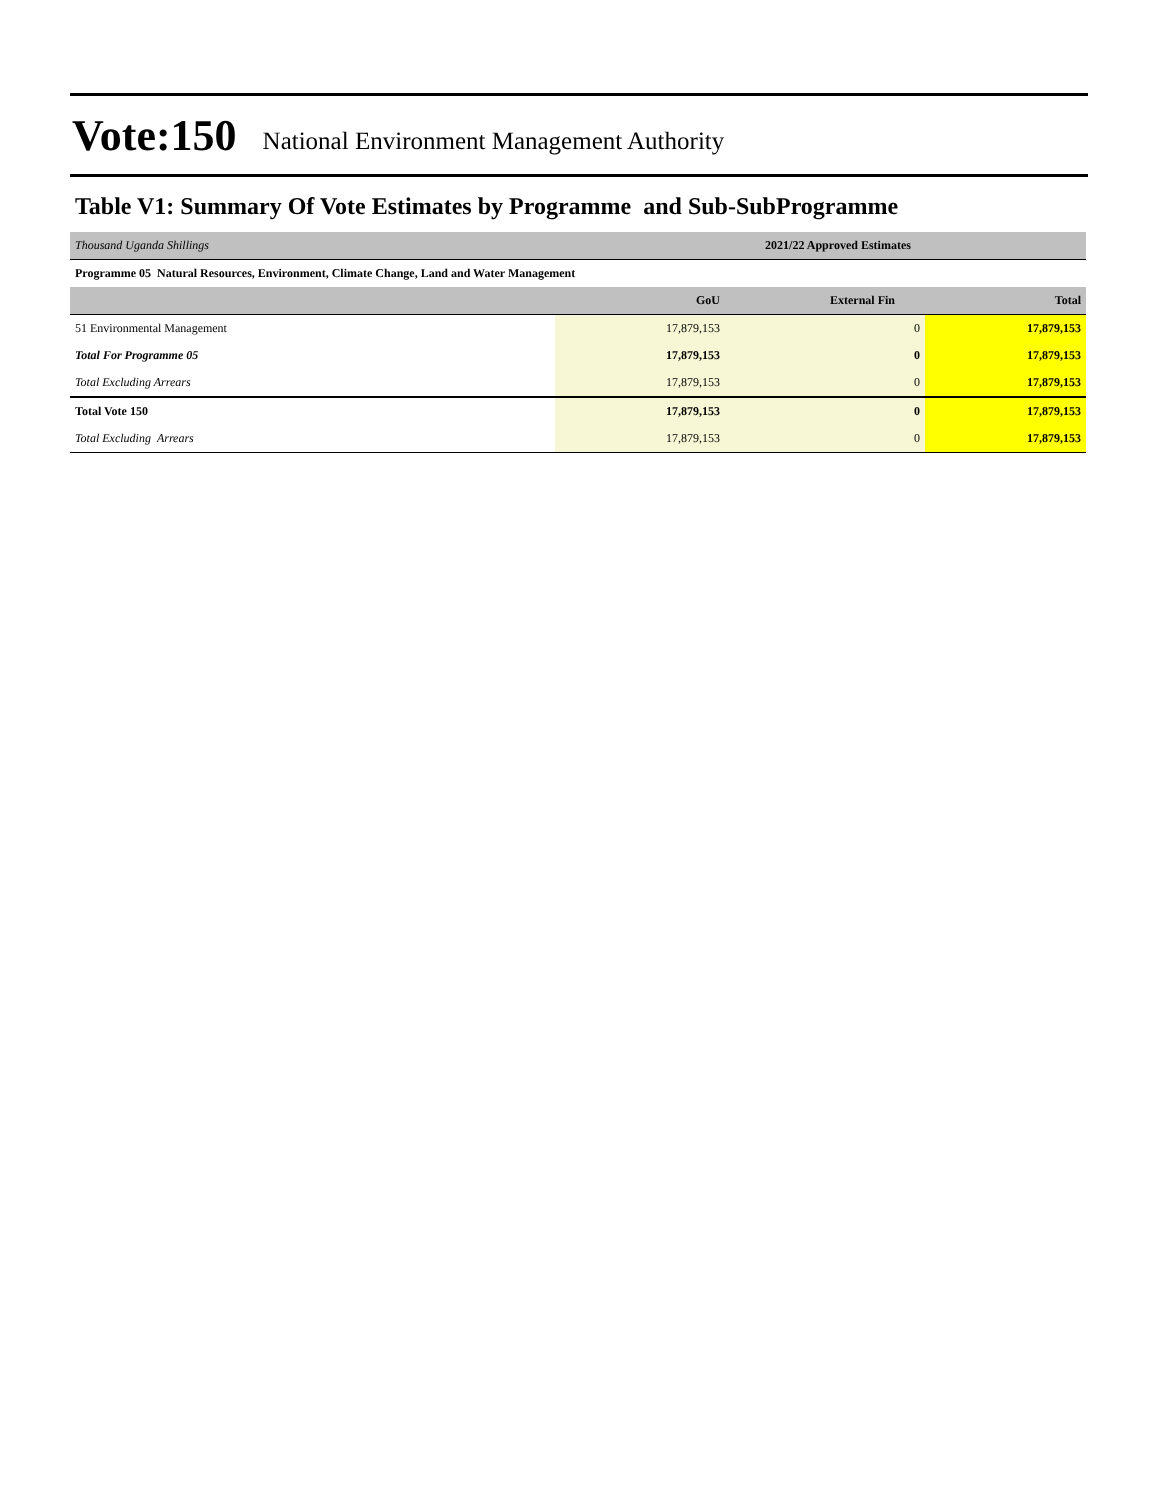Vote:150 National Environment Management Authority
Table V1: Summary Of Vote Estimates by Programme and Sub-SubProgramme
| Thousand Uganda Shillings | 2021/22 Approved Estimates | | |
| Programme 05 Natural Resources, Environment, Climate Change, Land and Water Management | | | |
| | GoU | External Fin | Total |
| 51 Environmental Management | 17,879,153 | 0 | 17,879,153 |
| Total For Programme 05 | 17,879,153 | 0 | 17,879,153 |
| Total Excluding Arrears | 17,879,153 | 0 | 17,879,153 |
| Total Vote 150 | 17,879,153 | 0 | 17,879,153 |
| Total Excluding Arrears | 17,879,153 | 0 | 17,879,153 |